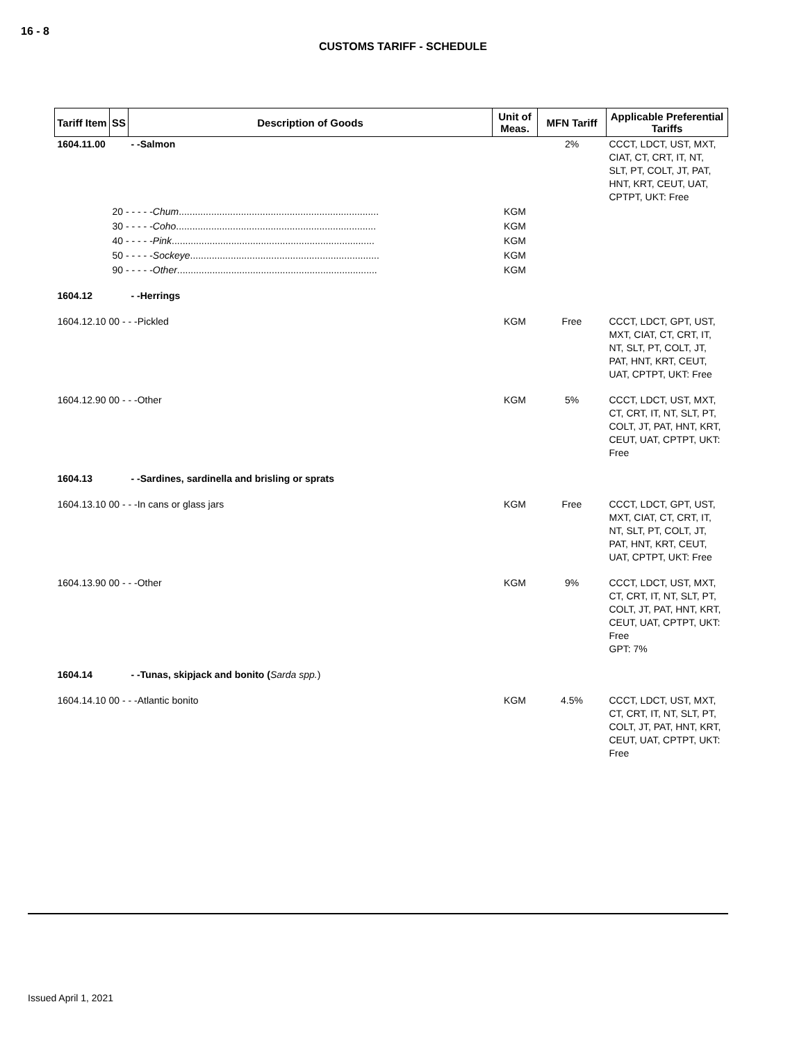16 - 8
CUSTOMS TARIFF - SCHEDULE
| Tariff Item | SS | Description of Goods | Unit of Meas. | MFN Tariff | Applicable Preferential Tariffs |
| --- | --- | --- | --- | --- | --- |
| 1604.11.00 | | - -Salmon | | 2% | CCCT, LDCT, UST, MXT, CIAT, CT, CRT, IT, NT, SLT, PT, COLT, JT, PAT, HNT, KRT, CEUT, UAT, CPTPT, UKT: Free |
| | 20 - - - - - Chum .......................................................................... | | KGM | | |
| | 30 - - - - - Coho .......................................................................... | | KGM | | |
| | 40 - - - - - Pink ........................................................................... | | KGM | | |
| | 50 - - - - - Sockeye ...................................................................... | | KGM | | |
| | 90 - - - - - Other .......................................................................... | | KGM | | |
| 1604.12 | | - -Herrings | | | |
| 1604.12.10 00 - - -Pickled | | | KGM | Free | CCCT, LDCT, GPT, UST, MXT, CIAT, CT, CRT, IT, NT, SLT, PT, COLT, JT, PAT, HNT, KRT, CEUT, UAT, CPTPT, UKT: Free |
| 1604.12.90 00 - - -Other | | | KGM | 5% | CCCT, LDCT, UST, MXT, CT, CRT, IT, NT, SLT, PT, COLT, JT, PAT, HNT, KRT, CEUT, UAT, CPTPT, UKT: Free |
| 1604.13 | | - -Sardines, sardinella and brisling or sprats | | | |
| 1604.13.10 00 - - -In cans or glass jars | | | KGM | Free | CCCT, LDCT, GPT, UST, MXT, CIAT, CT, CRT, IT, NT, SLT, PT, COLT, JT, PAT, HNT, KRT, CEUT, UAT, CPTPT, UKT: Free |
| 1604.13.90 00 - - -Other | | | KGM | 9% | CCCT, LDCT, UST, MXT, CT, CRT, IT, NT, SLT, PT, COLT, JT, PAT, HNT, KRT, CEUT, UAT, CPTPT, UKT: Free GPT: 7% |
| 1604.14 | | - -Tunas, skipjack and bonito ( Sarda spp. ) | | | |
| 1604.14.10 00 - - -Atlantic bonito | | | KGM | 4.5% | CCCT, LDCT, UST, MXT, CT, CRT, IT, NT, SLT, PT, COLT, JT, PAT, HNT, KRT, CEUT, UAT, CPTPT, UKT: Free |
Issued April 1, 2021